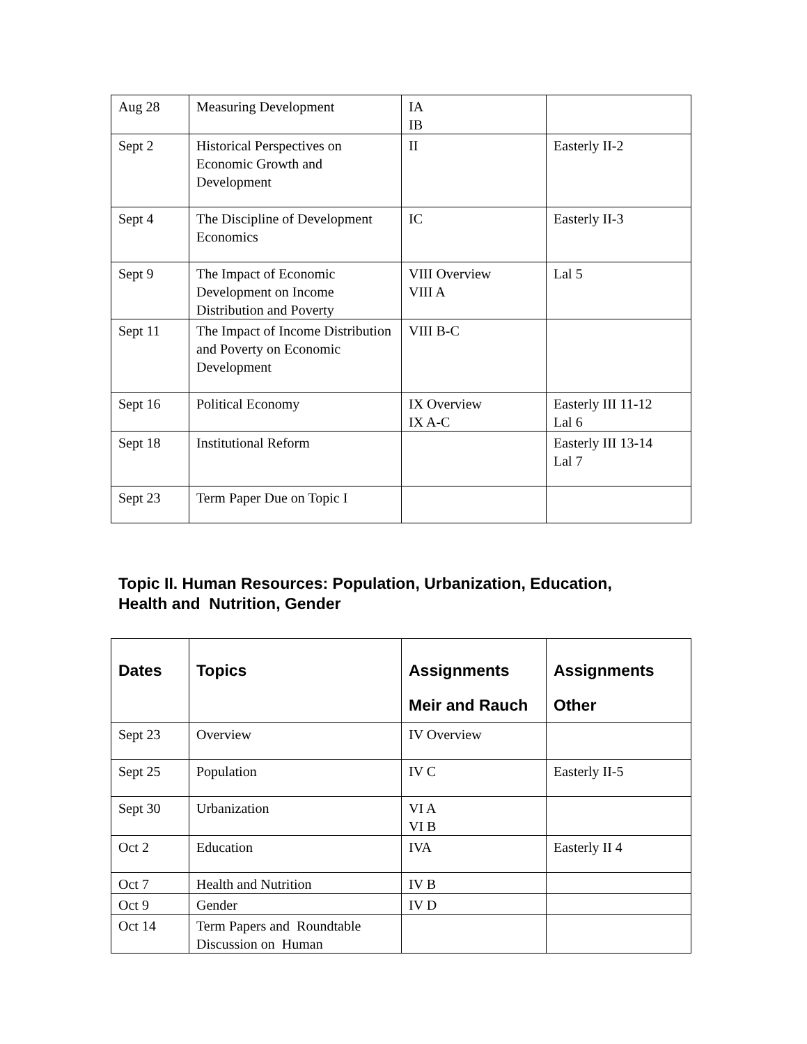| Aug 28 | Measuring Development | IA IB | |
| Sept 2 | Historical Perspectives on Economic Growth and Development | II | Easterly II-2 |
| Sept 4 | The Discipline of Development Economics | IC | Easterly II-3 |
| Sept 9 | The Impact of Economic Development on Income Distribution and Poverty | VIII Overview VIII A | Lal 5 |
| Sept 11 | The Impact of Income Distribution and Poverty on Economic Development | VIII B-C | |
| Sept 16 | Political Economy | IX Overview IX A-C | Easterly III 11-12 Lal 6 |
| Sept 18 | Institutional Reform | | Easterly III 13-14 Lal 7 |
| Sept 23 | Term Paper Due on Topic I | | |
Topic II. Human Resources: Population, Urbanization, Education,
Health and Nutrition, Gender
| Dates | Topics | Assignments Meir and Rauch | Assignments Other |
| --- | --- | --- | --- |
| Sept 23 | Overview | IV Overview | |
| Sept 25 | Population | IV C | Easterly II-5 |
| Sept 30 | Urbanization | VI A VI B | |
| Oct 2 | Education | IVA | Easterly II 4 |
| Oct 7 | Health and Nutrition | IV B | |
| Oct 9 | Gender | IV D | |
| Oct 14 | Term Papers and Roundtable Discussion on Human | | |